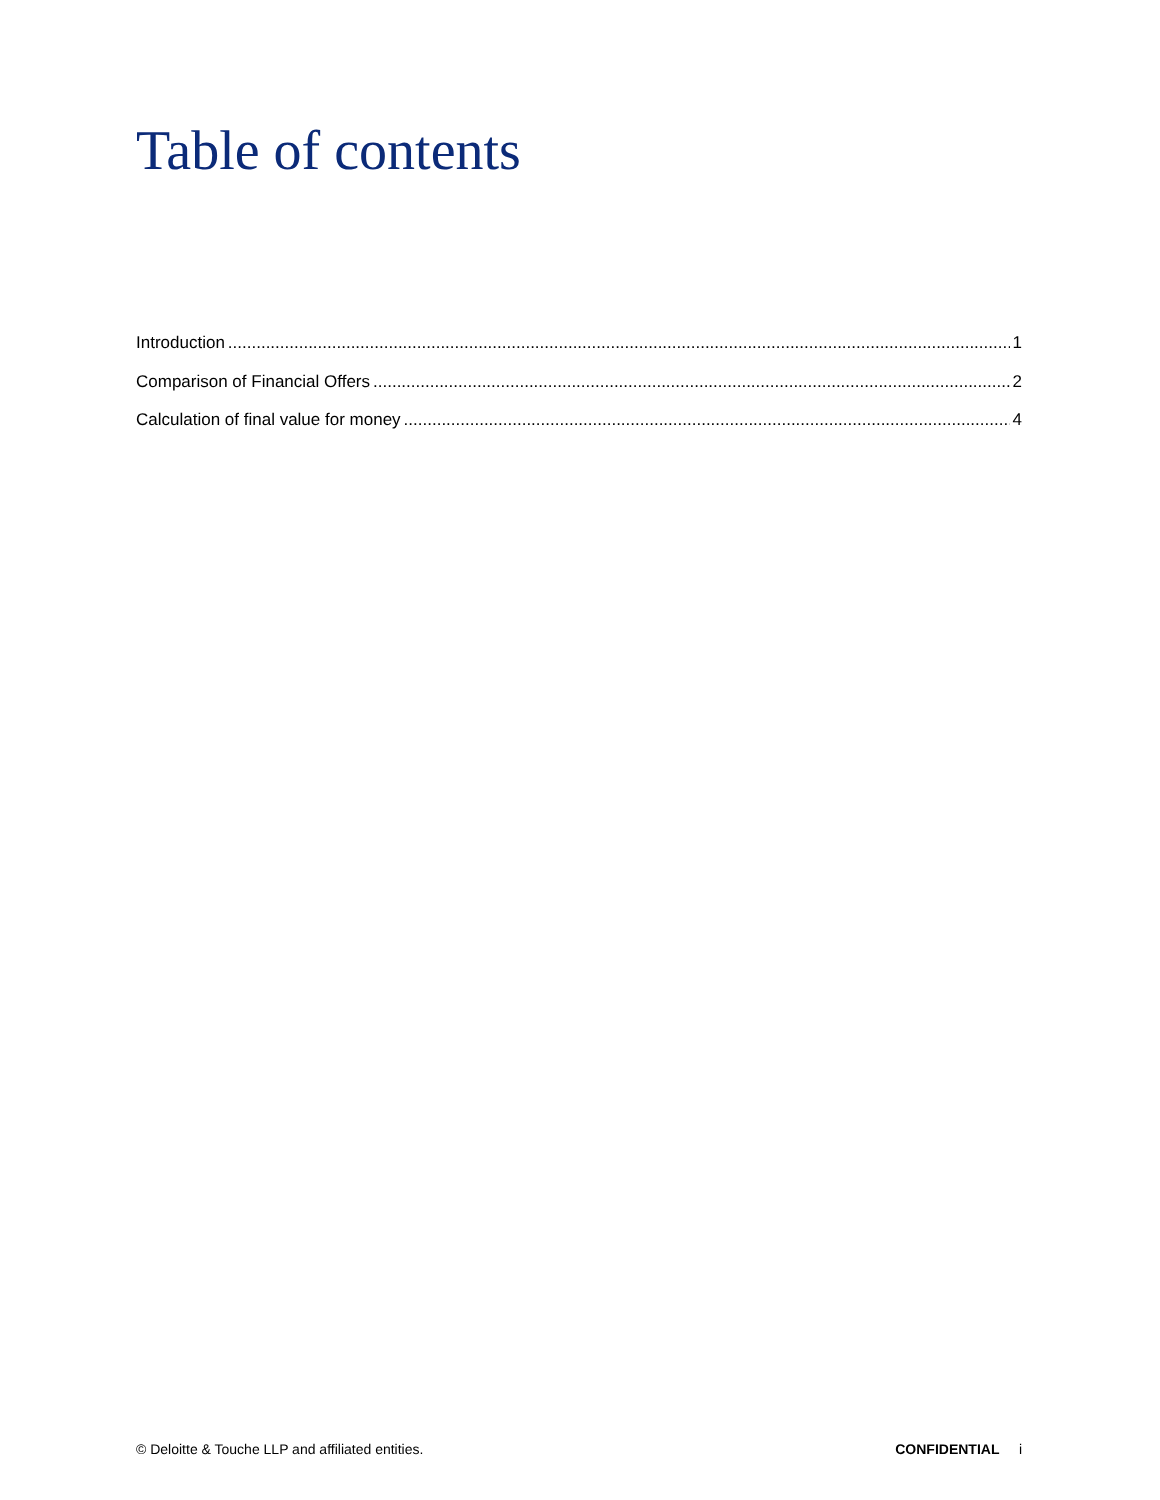Table of contents
Introduction 1
Comparison of Financial Offers 2
Calculation of final value for money 4
© Deloitte & Touche LLP and affiliated entities. CONFIDENTIAL i